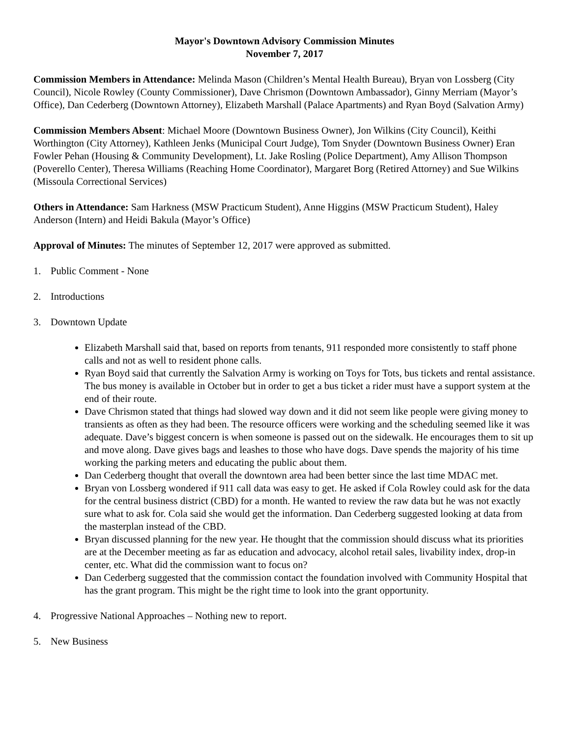Mayor's Downtown Advisory Commission Minutes
November 7, 2017
Commission Members in Attendance: Melinda Mason (Children’s Mental Health Bureau), Bryan von Lossberg (City Council), Nicole Rowley (County Commissioner), Dave Chrismon (Downtown Ambassador), Ginny Merriam (Mayor’s Office), Dan Cederberg (Downtown Attorney), Elizabeth Marshall (Palace Apartments) and Ryan Boyd (Salvation Army)
Commission Members Absent: Michael Moore (Downtown Business Owner), Jon Wilkins (City Council), Keithi Worthington (City Attorney), Kathleen Jenks (Municipal Court Judge), Tom Snyder (Downtown Business Owner) Eran Fowler Pehan (Housing & Community Development), Lt. Jake Rosling (Police Department), Amy Allison Thompson (Poverello Center), Theresa Williams (Reaching Home Coordinator), Margaret Borg (Retired Attorney) and Sue Wilkins (Missoula Correctional Services)
Others in Attendance: Sam Harkness (MSW Practicum Student), Anne Higgins (MSW Practicum Student), Haley Anderson (Intern) and Heidi Bakula (Mayor’s Office)
Approval of Minutes: The minutes of September 12, 2017 were approved as submitted.
1. Public Comment - None
2. Introductions
3. Downtown Update
Elizabeth Marshall said that, based on reports from tenants, 911 responded more consistently to staff phone calls and not as well to resident phone calls.
Ryan Boyd said that currently the Salvation Army is working on Toys for Tots, bus tickets and rental assistance. The bus money is available in October but in order to get a bus ticket a rider must have a support system at the end of their route.
Dave Chrismon stated that things had slowed way down and it did not seem like people were giving money to transients as often as they had been. The resource officers were working and the scheduling seemed like it was adequate. Dave’s biggest concern is when someone is passed out on the sidewalk. He encourages them to sit up and move along. Dave gives bags and leashes to those who have dogs. Dave spends the majority of his time working the parking meters and educating the public about them.
Dan Cederberg thought that overall the downtown area had been better since the last time MDAC met.
Bryan von Lossberg wondered if 911 call data was easy to get. He asked if Cola Rowley could ask for the data for the central business district (CBD) for a month. He wanted to review the raw data but he was not exactly sure what to ask for. Cola said she would get the information. Dan Cederberg suggested looking at data from the masterplan instead of the CBD.
Bryan discussed planning for the new year. He thought that the commission should discuss what its priorities are at the December meeting as far as education and advocacy, alcohol retail sales, livability index, drop-in center, etc. What did the commission want to focus on?
Dan Cederberg suggested that the commission contact the foundation involved with Community Hospital that has the grant program. This might be the right time to look into the grant opportunity.
4. Progressive National Approaches – Nothing new to report.
5. New Business